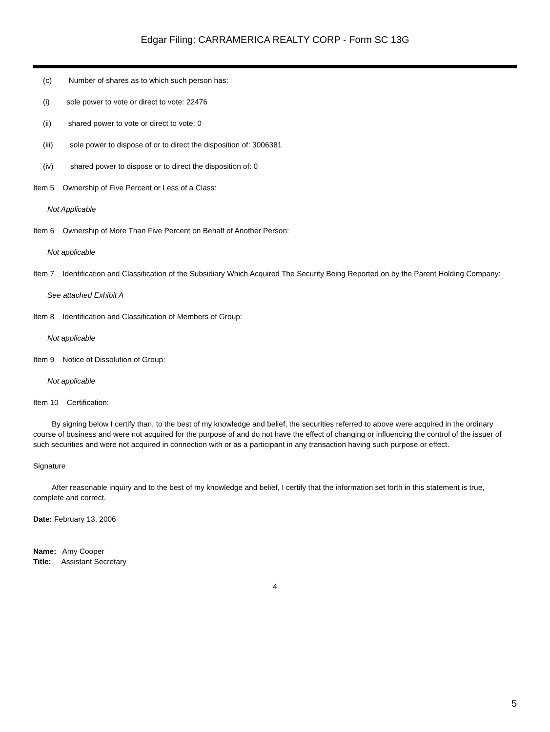Edgar Filing: CARRAMERICA REALTY CORP - Form SC 13G
(c) Number of shares as to which such person has:
(i) sole power to vote or direct to vote: 22476
(ii) shared power to vote or direct to vote: 0
(iii) sole power to dispose of or to direct the disposition of: 3006381
(iv) shared power to dispose or to direct the disposition of: 0
Item 5 Ownership of Five Percent or Less of a Class:
Not Applicable
Item 6 Ownership of More Than Five Percent on Behalf of Another Person:
Not applicable
Item 7 Identification and Classification of the Subsidiary Which Acquired The Security Being Reported on by the Parent Holding Company:
See attached Exhibit A
Item 8 Identification and Classification of Members of Group:
Not applicable
Item 9 Notice of Dissolution of Group:
Not applicable
Item 10 Certification:
By signing below I certify than, to the best of my knowledge and belief, the securities referred to above were acquired in the ordinary course of business and were not acquired for the purpose of and do not have the effect of changing or influencing the control of the issuer of such securities and were not acquired in connection with or as a participant in any transaction having such purpose or effect.
Signature
After reasonable inquiry and to the best of my knowledge and belief, I certify that the information set forth in this statement is true, complete and correct.
Date: February 13, 2006
Name: Amy Cooper
Title: Assistant Secretary
4
5